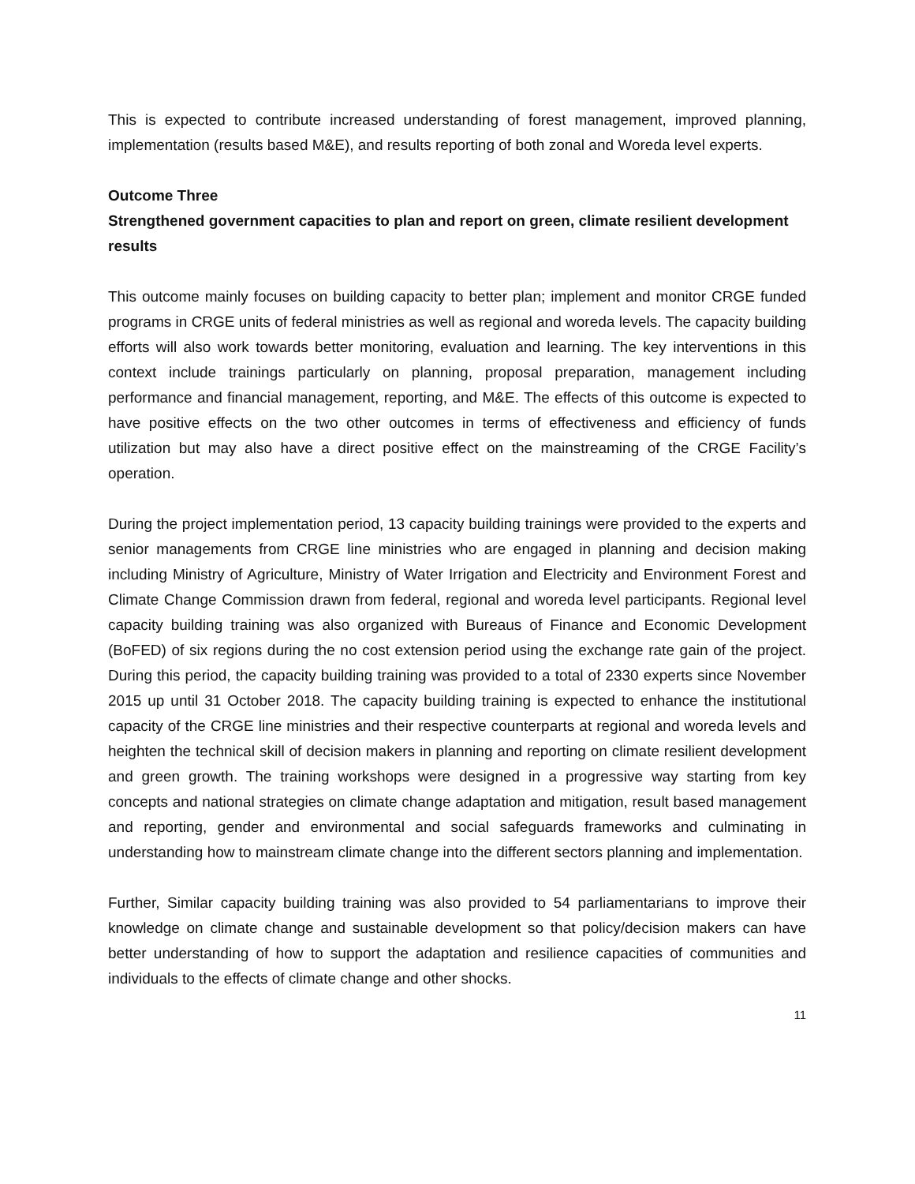This is expected to contribute increased understanding of forest management, improved planning, implementation (results based M&E), and results reporting of both zonal and Woreda level experts.
Outcome Three
Strengthened government capacities to plan and report on green, climate resilient development results
This outcome mainly focuses on building capacity to better plan; implement and monitor CRGE funded programs in CRGE units of federal ministries as well as regional and woreda levels. The capacity building efforts will also work towards better monitoring, evaluation and learning. The key interventions in this context include trainings particularly on planning, proposal preparation, management including performance and financial management, reporting, and M&E. The effects of this outcome is expected to have positive effects on the two other outcomes in terms of effectiveness and efficiency of funds utilization but may also have a direct positive effect on the mainstreaming of the CRGE Facility’s operation.
During the project implementation period, 13 capacity building trainings were provided to the experts and senior managements from CRGE line ministries who are engaged in planning and decision making including Ministry of Agriculture, Ministry of Water Irrigation and Electricity and Environment Forest and Climate Change Commission drawn from federal, regional and woreda level participants. Regional level capacity building training was also organized with Bureaus of Finance and Economic Development (BoFED) of six regions during the no cost extension period using the exchange rate gain of the project. During this period, the capacity building training was provided to a total of 2330 experts since November 2015 up until 31 October 2018. The capacity building training is expected to enhance the institutional capacity of the CRGE line ministries and their respective counterparts at regional and woreda levels and heighten the technical skill of decision makers in planning and reporting on climate resilient development and green growth. The training workshops were designed in a progressive way starting from key concepts and national strategies on climate change adaptation and mitigation, result based management and reporting, gender and environmental and social safeguards frameworks and culminating in understanding how to mainstream climate change into the different sectors planning and implementation.
Further, Similar capacity building training was also provided to 54 parliamentarians to improve their knowledge on climate change and sustainable development so that policy/decision makers can have better understanding of how to support the adaptation and resilience capacities of communities and individuals to the effects of climate change and other shocks.
11